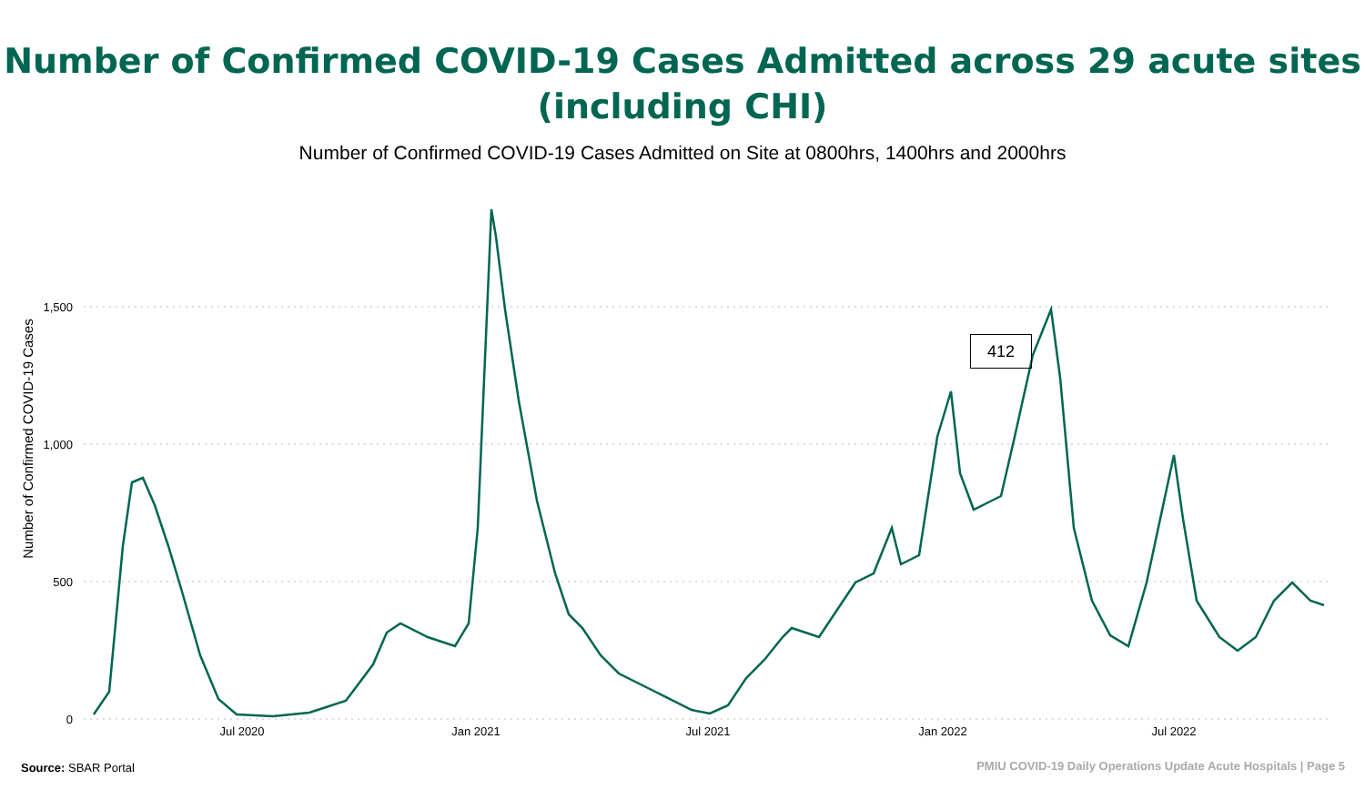Number of Confirmed COVID-19 Cases Admitted across 29 acute sites
(including CHI)
Number of Confirmed COVID-19 Cases Admitted on Site at 0800hrs, 1400hrs and 2000hrs
Number of Confirmed COVID-19 Cases
1,500
1,000
500
0
Jul 2020
Jan 2021
Jul 2021
Jan 2022
Jul 2022
412
Source: SBAR Portal
PMIU COVID-19 Daily Operations Update Acute Hospitals | Page 5